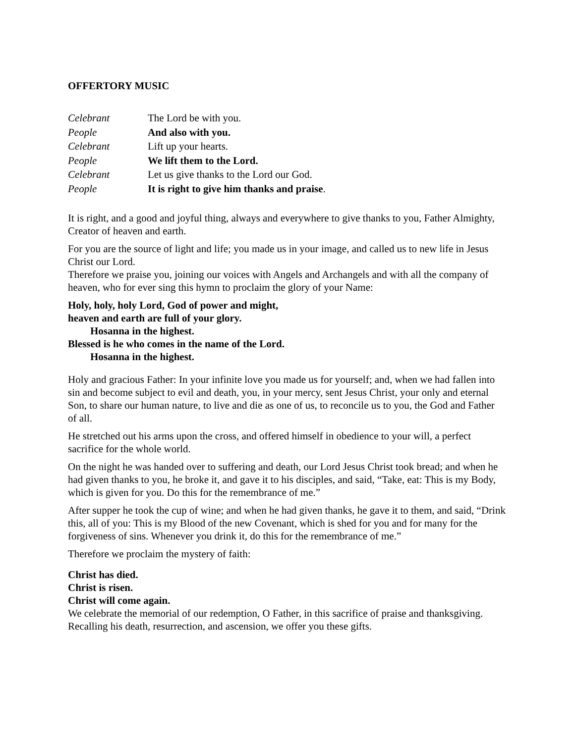OFFERTORY MUSIC
Celebrant The Lord be with you. People And also with you. Celebrant Lift up your hearts. People We lift them to the Lord. Celebrant Let us give thanks to the Lord our God. People It is right to give him thanks and praise.
It is right, and a good and joyful thing, always and everywhere to give thanks to you, Father Almighty, Creator of heaven and earth.
For you are the source of light and life; you made us in your image, and called us to new life in Jesus Christ our Lord.
Therefore we praise you, joining our voices with Angels and Archangels and with all the company of heaven, who for ever sing this hymn to proclaim the glory of your Name:
Holy, holy, holy Lord, God of power and might,
heaven and earth are full of your glory.
Hosanna in the highest.
Blessed is he who comes in the name of the Lord.
Hosanna in the highest.
Holy and gracious Father: In your infinite love you made us for yourself; and, when we had fallen into sin and become subject to evil and death, you, in your mercy, sent Jesus Christ, your only and eternal Son, to share our human nature, to live and die as one of us, to reconcile us to you, the God and Father of all.
He stretched out his arms upon the cross, and offered himself in obedience to your will, a perfect sacrifice for the whole world.
On the night he was handed over to suffering and death, our Lord Jesus Christ took bread; and when he had given thanks to you, he broke it, and gave it to his disciples, and said, “Take, eat: This is my Body, which is given for you. Do this for the remembrance of me.”
After supper he took the cup of wine; and when he had given thanks, he gave it to them, and said, “Drink this, all of you: This is my Blood of the new Covenant, which is shed for you and for many for the forgiveness of sins. Whenever you drink it, do this for the remembrance of me.”
Therefore we proclaim the mystery of faith:
Christ has died.
Christ is risen.
Christ will come again.
We celebrate the memorial of our redemption, O Father, in this sacrifice of praise and thanksgiving. Recalling his death, resurrection, and ascension, we offer you these gifts.